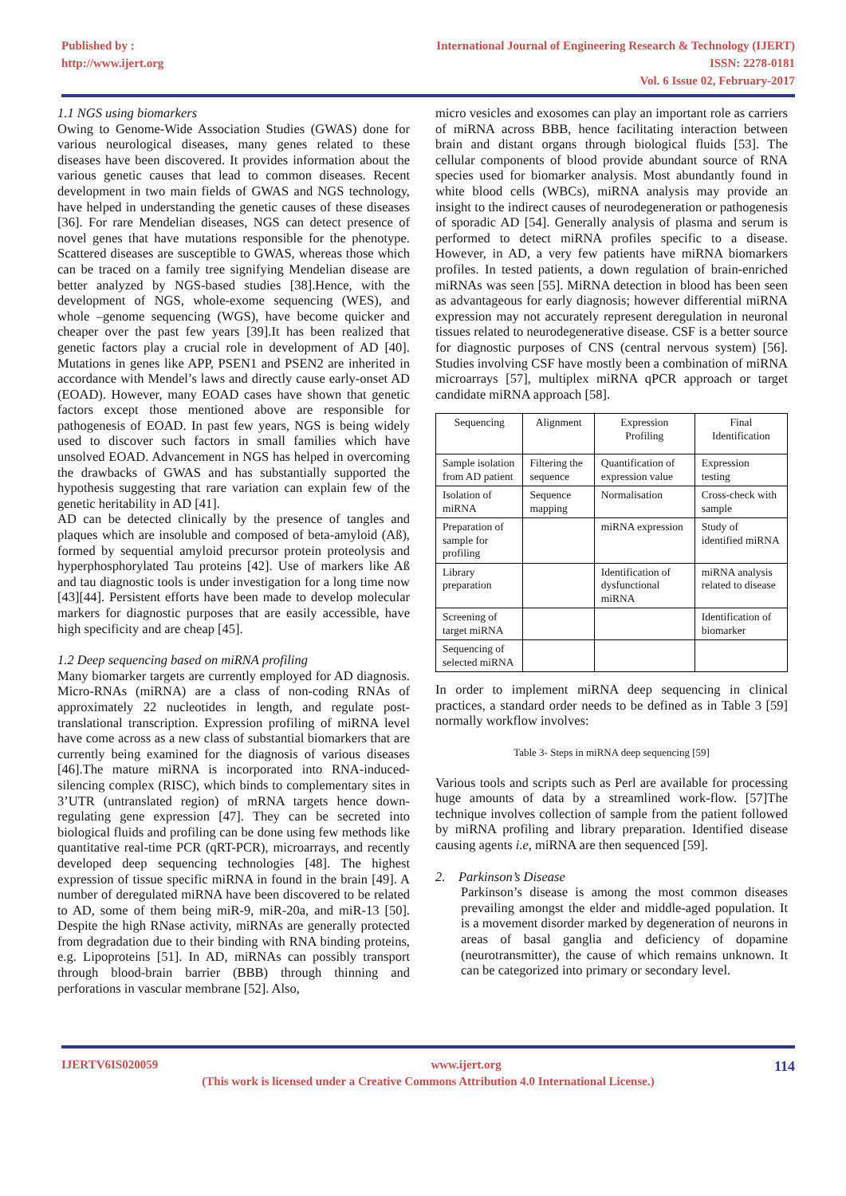Published by :
http://www.ijert.org
International Journal of Engineering Research & Technology (IJERT)
ISSN: 2278-0181
Vol. 6 Issue 02, February-2017
1.1 NGS using biomarkers
Owing to Genome-Wide Association Studies (GWAS) done for various neurological diseases, many genes related to these diseases have been discovered. It provides information about the various genetic causes that lead to common diseases. Recent development in two main fields of GWAS and NGS technology, have helped in understanding the genetic causes of these diseases [36]. For rare Mendelian diseases, NGS can detect presence of novel genes that have mutations responsible for the phenotype. Scattered diseases are susceptible to GWAS, whereas those which can be traced on a family tree signifying Mendelian disease are better analyzed by NGS-based studies [38].Hence, with the development of NGS, whole-exome sequencing (WES), and whole –genome sequencing (WGS), have become quicker and cheaper over the past few years [39].It has been realized that genetic factors play a crucial role in development of AD [40]. Mutations in genes like APP, PSEN1 and PSEN2 are inherited in accordance with Mendel’s laws and directly cause early-onset AD (EOAD). However, many EOAD cases have shown that genetic factors except those mentioned above are responsible for pathogenesis of EOAD. In past few years, NGS is being widely used to discover such factors in small families which have unsolved EOAD. Advancement in NGS has helped in overcoming the drawbacks of GWAS and has substantially supported the hypothesis suggesting that rare variation can explain few of the genetic heritability in AD [41].
AD can be detected clinically by the presence of tangles and plaques which are insoluble and composed of beta-amyloid (Aß), formed by sequential amyloid precursor protein proteolysis and hyperphosphorylated Tau proteins [42]. Use of markers like Aß and tau diagnostic tools is under investigation for a long time now [43][44]. Persistent efforts have been made to develop molecular markers for diagnostic purposes that are easily accessible, have high specificity and are cheap [45].
1.2 Deep sequencing based on miRNA profiling
Many biomarker targets are currently employed for AD diagnosis. Micro-RNAs (miRNA) are a class of non-coding RNAs of approximately 22 nucleotides in length, and regulate post-translational transcription. Expression profiling of miRNA level have come across as a new class of substantial biomarkers that are currently being examined for the diagnosis of various diseases [46].The mature miRNA is incorporated into RNA-induced-silencing complex (RISC), which binds to complementary sites in 3’UTR (untranslated region) of mRNA targets hence down-regulating gene expression [47]. They can be secreted into biological fluids and profiling can be done using few methods like quantitative real-time PCR (qRT-PCR), microarrays, and recently developed deep sequencing technologies [48]. The highest expression of tissue specific miRNA in found in the brain [49]. A number of deregulated miRNA have been discovered to be related to AD, some of them being miR-9, miR-20a, and miR-13 [50]. Despite the high RNase activity, miRNAs are generally protected from degradation due to their binding with RNA binding proteins, e.g. Lipoproteins [51]. In AD, miRNAs can possibly transport through blood-brain barrier (BBB) through thinning and perforations in vascular membrane [52]. Also,
micro vesicles and exosomes can play an important role as carriers of miRNA across BBB, hence facilitating interaction between brain and distant organs through biological fluids [53]. The cellular components of blood provide abundant source of RNA species used for biomarker analysis. Most abundantly found in white blood cells (WBCs), miRNA analysis may provide an insight to the indirect causes of neurodegeneration or pathogenesis of sporadic AD [54]. Generally analysis of plasma and serum is performed to detect miRNA profiles specific to a disease. However, in AD, a very few patients have miRNA biomarkers profiles. In tested patients, a down regulation of brain-enriched miRNAs was seen [55]. MiRNA detection in blood has been seen as advantageous for early diagnosis; however differential miRNA expression may not accurately represent deregulation in neuronal tissues related to neurodegenerative disease. CSF is a better source for diagnostic purposes of CNS (central nervous system) [56]. Studies involving CSF have mostly been a combination of miRNA microarrays [57], multiplex miRNA qPCR approach or target candidate miRNA approach [58].
| Sequencing | Alignment | Expression Profiling | Final Identification |
| Sample isolation from AD patient | Filtering the sequence | Quantification of expression value | Expression testing |
| Isolation of miRNA | Sequence mapping | Normalisation | Cross-check with sample |
| Preparation of sample for profiling | | miRNA expression | Study of identified miRNA |
| Library preparation | | Identification of dysfunctional miRNA | miRNA analysis related to disease |
| Screening of target miRNA | | | Identification of biomarker |
| Sequencing of selected miRNA | | | |
In order to implement miRNA deep sequencing in clinical practices, a standard order needs to be defined as in Table 3 [59] normally workflow involves:
Table 3- Steps in miRNA deep sequencing [59]
Various tools and scripts such as Perl are available for processing huge amounts of data by a streamlined work-flow. [57]The technique involves collection of sample from the patient followed by miRNA profiling and library preparation. Identified disease causing agents i.e, miRNA are then sequenced [59].
2. Parkinson’s Disease
Parkinson’s disease is among the most common diseases prevailing amongst the elder and middle-aged population. It is a movement disorder marked by degeneration of neurons in areas of basal ganglia and deficiency of dopamine (neurotransmitter), the cause of which remains unknown. It can be categorized into primary or secondary level.
IJERTV6IS020059 www.ijert.org 114
(This work is licensed under a Creative Commons Attribution 4.0 International License.)